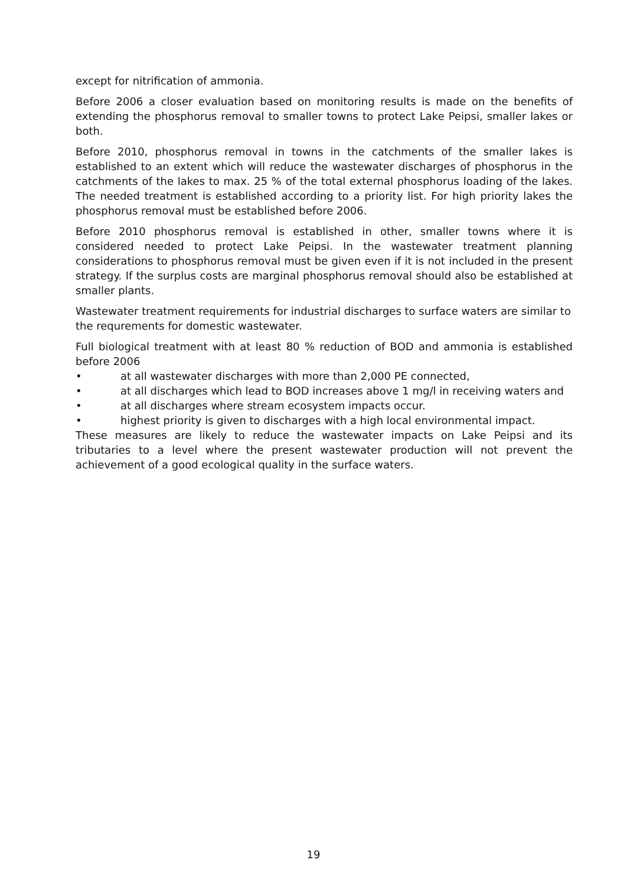except for nitrification of ammonia.
Before 2006 a closer evaluation based on monitoring results is made on the benefits of extending the phosphorus removal to smaller towns to protect Lake Peipsi, smaller lakes or both.
Before 2010, phosphorus removal in towns in the catchments of the smaller lakes is established to an extent which will reduce the wastewater discharges of phosphorus in the catchments of the lakes to max. 25 % of the total external phosphorus loading of the lakes. The needed treatment is established according to a priority list. For high priority lakes the phosphorus removal must be established before 2006.
Before 2010 phosphorus removal is established in other, smaller towns where it is considered needed to protect Lake Peipsi. In the wastewater treatment planning considerations to phosphorus removal must be given even if it is not included in the present strategy. If the surplus costs are marginal phosphorus removal should also be established at smaller plants.
Wastewater treatment requirements for industrial discharges to surface waters are similar to the requrements for domestic wastewater.
Full biological treatment with at least 80 % reduction of BOD and ammonia is established before 2006
• at all wastewater discharges with more than 2,000 PE connected,
• at all discharges which lead to BOD increases above 1 mg/l in receiving waters and
• at all discharges where stream ecosystem impacts occur.
• highest priority is given to discharges with a high local environmental impact.
These measures are likely to reduce the wastewater impacts on Lake Peipsi and its tributaries to a level where the present wastewater production will not prevent the achievement of a good ecological quality in the surface waters.
19